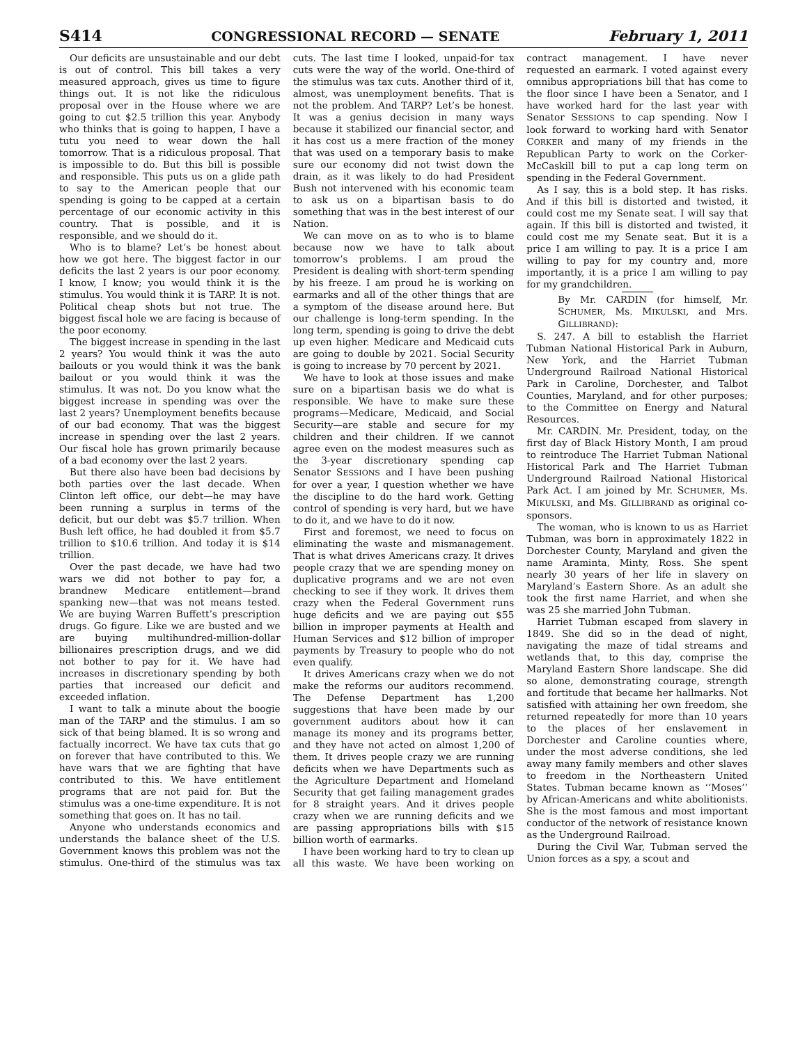S414 CONGRESSIONAL RECORD — SENATE February 1, 2011
Our deficits are unsustainable and our debt is out of control. This bill takes a very measured approach, gives us time to figure things out. It is not like the ridiculous proposal over in the House where we are going to cut $2.5 trillion this year. Anybody who thinks that is going to happen, I have a tutu you need to wear down the hall tomorrow. That is a ridiculous proposal. That is impossible to do. But this bill is possible and responsible. This puts us on a glide path to say to the American people that our spending is going to be capped at a certain percentage of our economic activity in this country. That is possible, and it is responsible, and we should do it.
Who is to blame? Let’s be honest about how we got here. The biggest factor in our deficits the last 2 years is our poor economy. I know, I know; you would think it is the stimulus. You would think it is TARP. It is not. Political cheap shots but not true. The biggest fiscal hole we are facing is because of the poor economy.
The biggest increase in spending in the last 2 years? You would think it was the auto bailouts or you would think it was the bank bailout or you would think it was the stimulus. It was not. Do you know what the biggest increase in spending was over the last 2 years? Unemployment benefits because of our bad economy. That was the biggest increase in spending over the last 2 years. Our fiscal hole has grown primarily because of a bad economy over the last 2 years.
But there also have been bad decisions by both parties over the last decade. When Clinton left office, our debt—he may have been running a surplus in terms of the deficit, but our debt was $5.7 trillion. When Bush left office, he had doubled it from $5.7 trillion to $10.6 trillion. And today it is $14 trillion.
Over the past decade, we have had two wars we did not bother to pay for, a brandnew Medicare entitlement—brand spanking new—that was not means tested. We are buying Warren Buffett’s prescription drugs. Go figure. Like we are busted and we are buying multihundred-million-dollar billionaires prescription drugs, and we did not bother to pay for it. We have had increases in discretionary spending by both parties that increased our deficit and exceeded inflation.
I want to talk a minute about the boogie man of the TARP and the stimulus. I am so sick of that being blamed. It is so wrong and factually incorrect. We have tax cuts that go on forever that have contributed to this. We have wars that we are fighting that have contributed to this. We have entitlement programs that are not paid for. But the stimulus was a one-time expenditure. It is not something that goes on. It has no tail.
Anyone who understands economics and understands the balance sheet of the U.S. Government knows this problem was not the stimulus. One-third of the stimulus was tax cuts. The last time I looked, unpaid-for tax cuts were the way of the world. One-third of the stimulus was tax cuts. Another third of it, almost, was unemployment benefits. That is not the problem. And TARP? Let’s be honest. It was a genius decision in many ways because it stabilized our financial sector, and it has cost us a mere fraction of the money that was used on a temporary basis to make sure our economy did not twist down the drain, as it was likely to do had President Bush not intervened with his economic team to ask us on a bipartisan basis to do something that was in the best interest of our Nation.
We can move on as to who is to blame because now we have to talk about tomorrow’s problems. I am proud the President is dealing with short-term spending by his freeze. I am proud he is working on earmarks and all of the other things that are a symptom of the disease around here. But our challenge is long-term spending. In the long term, spending is going to drive the debt up even higher. Medicare and Medicaid cuts are going to double by 2021. Social Security is going to increase by 70 percent by 2021.
We have to look at those issues and make sure on a bipartisan basis we do what is responsible. We have to make sure these programs—Medicare, Medicaid, and Social Security—are stable and secure for my children and their children. If we cannot agree even on the modest measures such as the 3-year discretionary spending cap Senator SESSIONS and I have been pushing for over a year, I question whether we have the discipline to do the hard work. Getting control of spending is very hard, but we have to do it, and we have to do it now.
First and foremost, we need to focus on eliminating the waste and mismanagement. That is what drives Americans crazy. It drives people crazy that we are spending money on duplicative programs and we are not even checking to see if they work. It drives them crazy when the Federal Government runs huge deficits and we are paying out $55 billion in improper payments at Health and Human Services and $12 billion of improper payments by Treasury to people who do not even qualify.
It drives Americans crazy when we do not make the reforms our auditors recommend. The Defense Department has 1,200 suggestions that have been made by our government auditors about how it can manage its money and its programs better, and they have not acted on almost 1,200 of them. It drives people crazy we are running deficits when we have Departments such as the Agriculture Department and Homeland Security that get failing management grades for 8 straight years. And it drives people crazy when we are running deficits and we are passing appropriations bills with $15 billion worth of earmarks.
I have been working hard to try to clean up all this waste. We have been working on contract management. I have never requested an earmark. I voted against every omnibus appropriations bill that has come to the floor since I have been a Senator, and I have worked hard for the last year with Senator SESSIONS to cap spending. Now I look forward to working hard with Senator CORKER and many of my friends in the Republican Party to work on the Corker-McCaskill bill to put a cap long term on spending in the Federal Government.
As I say, this is a bold step. It has risks. And if this bill is distorted and twisted, it could cost me my Senate seat. I will say that again. If this bill is distorted and twisted, it could cost me my Senate seat. But it is a price I am willing to pay. It is a price I am willing to pay for my country and, more importantly, it is a price I am willing to pay for my grandchildren.
By Mr. CARDIN (for himself, Mr. SCHUMER, Ms. MIKULSKI, and Mrs. GILLIBRAND):
S. 247. A bill to establish the Harriet Tubman National Historical Park in Auburn, New York, and the Harriet Tubman Underground Railroad National Historical Park in Caroline, Dorchester, and Talbot Counties, Maryland, and for other purposes; to the Committee on Energy and Natural Resources.
Mr. CARDIN. Mr. President, today, on the first day of Black History Month, I am proud to reintroduce The Harriet Tubman National Historical Park and The Harriet Tubman Underground Railroad National Historical Park Act. I am joined by Mr. SCHUMER, Ms. MIKULSKI, and Ms. GILLIBRAND as original co-sponsors.
The woman, who is known to us as Harriet Tubman, was born in approximately 1822 in Dorchester County, Maryland and given the name Araminta, Minty, Ross. She spent nearly 30 years of her life in slavery on Maryland’s Eastern Shore. As an adult she took the first name Harriet, and when she was 25 she married John Tubman.
Harriet Tubman escaped from slavery in 1849. She did so in the dead of night, navigating the maze of tidal streams and wetlands that, to this day, comprise the Maryland Eastern Shore landscape. She did so alone, demonstrating courage, strength and fortitude that became her hallmarks. Not satisfied with attaining her own freedom, she returned repeatedly for more than 10 years to the places of her enslavement in Dorchester and Caroline counties where, under the most adverse conditions, she led away many family members and other slaves to freedom in the Northeastern United States. Tubman became known as ‘‘Moses’’ by African-Americans and white abolitionists. She is the most famous and most important conductor of the network of resistance known as the Underground Railroad.
During the Civil War, Tubman served the Union forces as a spy, a scout and